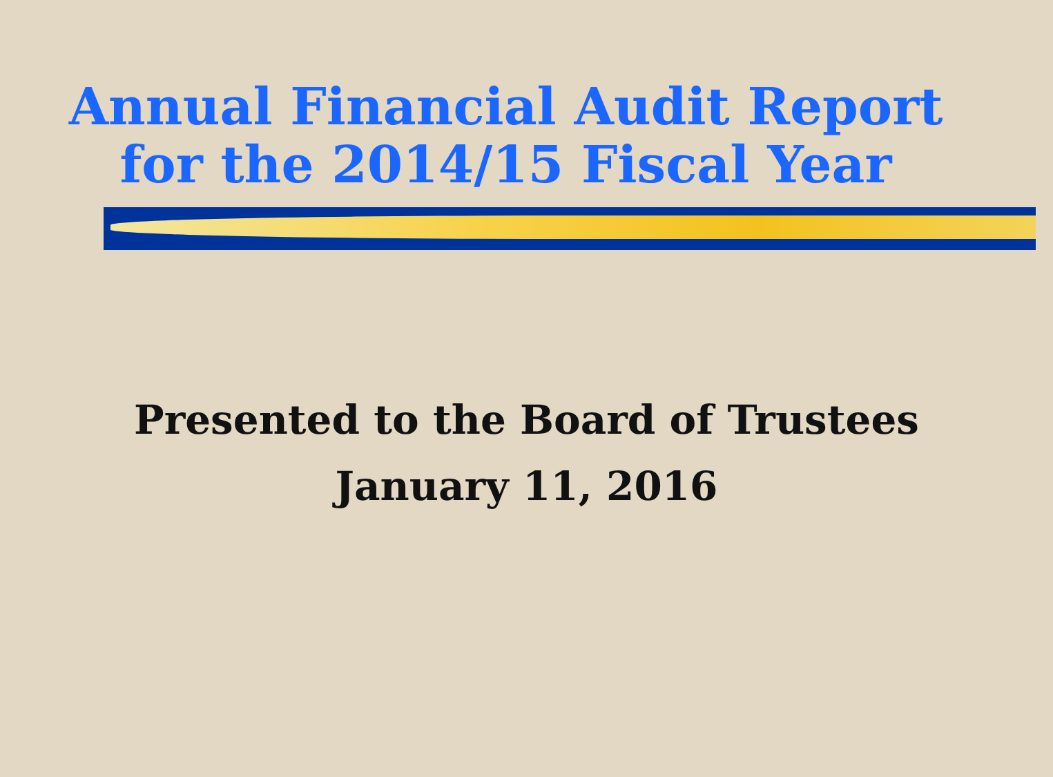Annual Financial Audit Report
for the 2014/15 Fiscal Year
Presented to the Board of Trustees
January 11, 2016